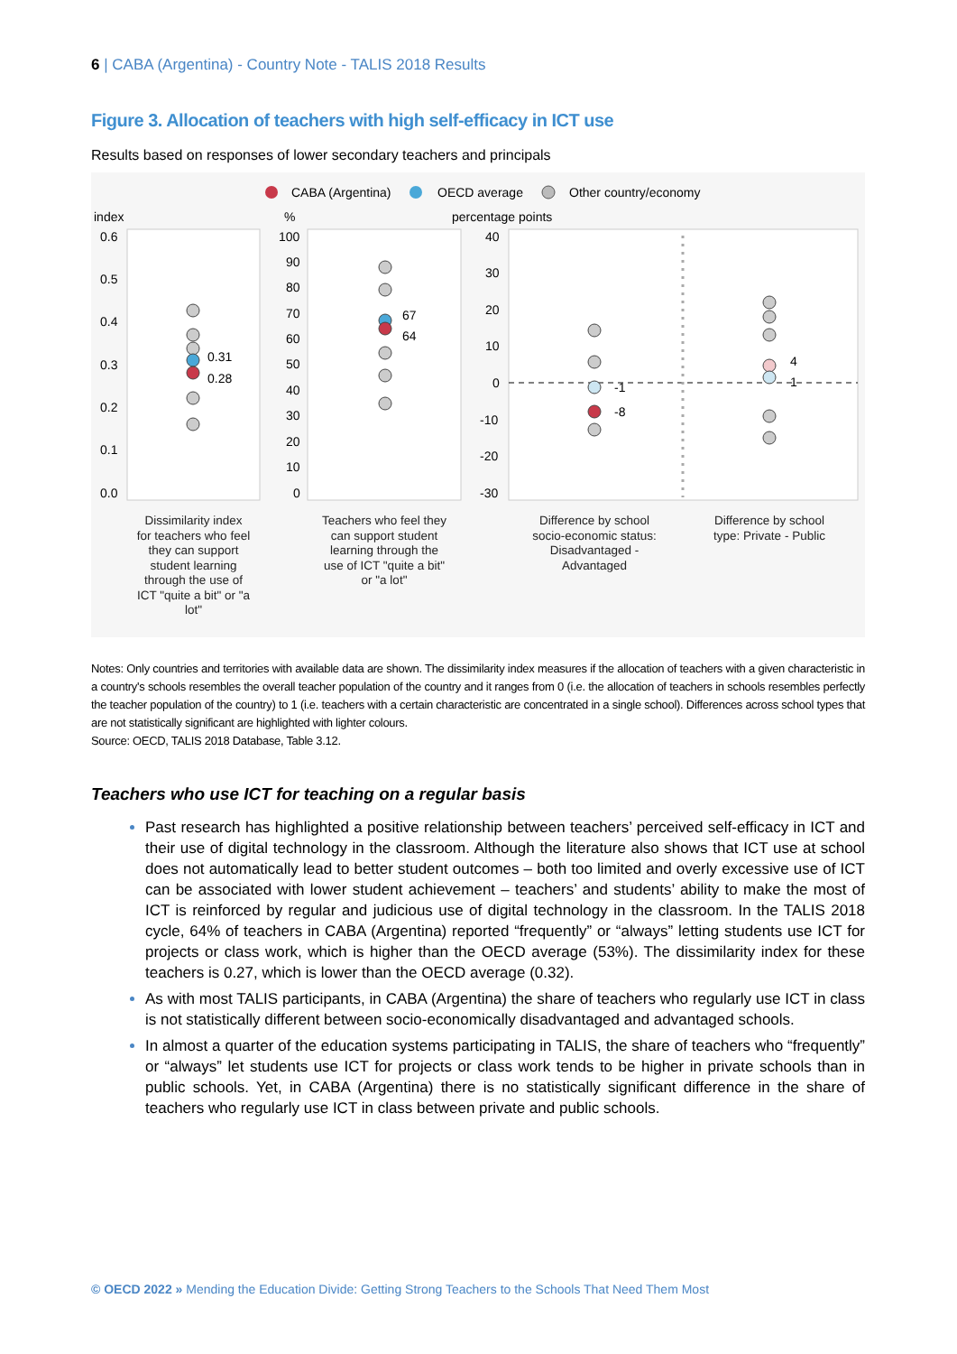6 | CABA (Argentina) - Country Note - TALIS 2018 Results
Figure 3. Allocation of teachers with high self-efficacy in ICT use
Results based on responses of lower secondary teachers and principals
CABA (Argentina)
OECD average
Other country/economy
index
%
percentage points
0.6
0.5
0.4
0.3
0.2
0.1
0.0
100
90
80
70
60
50
40
30
20
10
0
40
30
20
10
0
-10
-20
-30
0.31
0.28
67
64
-1
-8
4
1
Dissimilarity index for teachers who feel they can support student learning through the use of ICT "quite a bit" or "a lot"
Teachers who feel they can support student learning through the use of ICT "quite a bit" or "a lot"
Difference by school socio-economic status: Disadvantaged - Advantaged
Difference by school type: Private - Public
Notes: Only countries and territories with available data are shown. The dissimilarity index measures if the allocation of teachers with a given characteristic in a country's schools resembles the overall teacher population of the country and it ranges from 0 (i.e. the allocation of teachers in schools resembles perfectly the teacher population of the country) to 1 (i.e. teachers with a certain characteristic are concentrated in a single school). Differences across school types that are not statistically significant are highlighted with lighter colours.
Source: OECD, TALIS 2018 Database, Table 3.12.
Teachers who use ICT for teaching on a regular basis
Past research has highlighted a positive relationship between teachers’ perceived self-efficacy in ICT and their use of digital technology in the classroom. Although the literature also shows that ICT use at school does not automatically lead to better student outcomes – both too limited and overly excessive use of ICT can be associated with lower student achievement – teachers’ and students’ ability to make the most of ICT is reinforced by regular and judicious use of digital technology in the classroom. In the TALIS 2018 cycle, 64% of teachers in CABA (Argentina) reported “frequently” or “always” letting students use ICT for projects or class work, which is higher than the OECD average (53%). The dissimilarity index for these teachers is 0.27, which is lower than the OECD average (0.32).
As with most TALIS participants, in CABA (Argentina) the share of teachers who regularly use ICT in class is not statistically different between socio-economically disadvantaged and advantaged schools.
In almost a quarter of the education systems participating in TALIS, the share of teachers who “frequently” or “always” let students use ICT for projects or class work tends to be higher in private schools than in public schools. Yet, in CABA (Argentina) there is no statistically significant difference in the share of teachers who regularly use ICT in class between private and public schools.
© OECD 2022 » Mending the Education Divide: Getting Strong Teachers to the Schools That Need Them Most